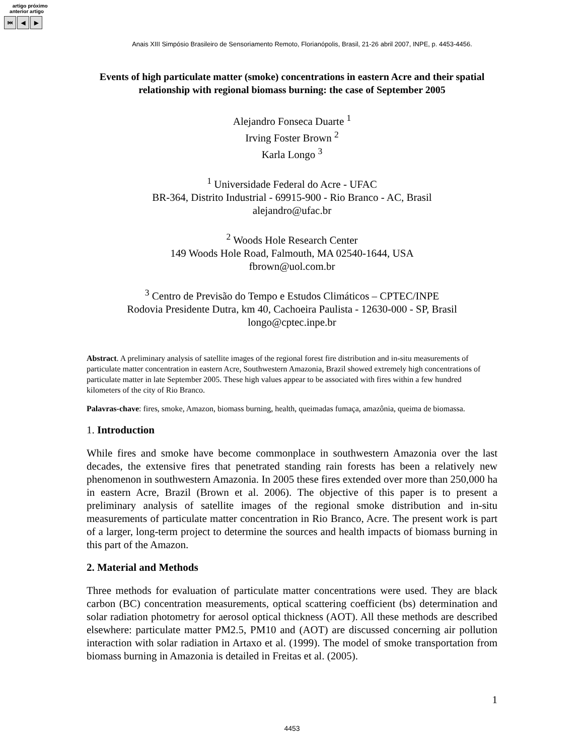artigo próximo
anterior artigo
⏮ ◀ ▶
Anais XIII Simpósio Brasileiro de Sensoriamento Remoto, Florianópolis, Brasil, 21-26 abril 2007, INPE, p. 4453-4456.
Events of high particulate matter (smoke) concentrations in eastern Acre and their spatial relationship with regional biomass burning: the case of September 2005
Alejandro Fonseca Duarte <sup>1</sup>
Irving Foster Brown <sup>2</sup>
Karla Longo <sup>3</sup>
<sup>1</sup> Universidade Federal do Acre - UFAC
BR-364, Distrito Industrial - 69915-900 - Rio Branco - AC, Brasil
alejandro@ufac.br
<sup>2</sup> Woods Hole Research Center
149 Woods Hole Road, Falmouth, MA 02540-1644, USA
fbrown@uol.com.br
<sup>3</sup> Centro de Previsão do Tempo e Estudos Climáticos – CPTEC/INPE
Rodovia Presidente Dutra, km 40, Cachoeira Paulista - 12630-000 - SP, Brasil
longo@cptec.inpe.br
Abstract. A preliminary analysis of satellite images of the regional forest fire distribution and in-situ measurements of particulate matter concentration in eastern Acre, Southwestern Amazonia, Brazil showed extremely high concentrations of particulate matter in late September 2005. These high values appear to be associated with fires within a few hundred kilometers of the city of Rio Branco.
Palavras-chave: fires, smoke, Amazon, biomass burning, health, queimadas fumaça, amazônia, queima de biomassa.
1. Introduction
While fires and smoke have become commonplace in southwestern Amazonia over the last decades, the extensive fires that penetrated standing rain forests has been a relatively new phenomenon in southwestern Amazonia. In 2005 these fires extended over more than 250,000 ha in eastern Acre, Brazil (Brown et al. 2006). The objective of this paper is to present a preliminary analysis of satellite images of the regional smoke distribution and in-situ measurements of particulate matter concentration in Rio Branco, Acre. The present work is part of a larger, long-term project to determine the sources and health impacts of biomass burning in this part of the Amazon.
2. Material and Methods
Three methods for evaluation of particulate matter concentrations were used. They are black carbon (BC) concentration measurements, optical scattering coefficient (bs) determination and solar radiation photometry for aerosol optical thickness (AOT). All these methods are described elsewhere: particulate matter PM2.5, PM10 and (AOT) are discussed concerning air pollution interaction with solar radiation in Artaxo et al. (1999). The model of smoke transportation from biomass burning in Amazonia is detailed in Freitas et al. (2005).
1
4453